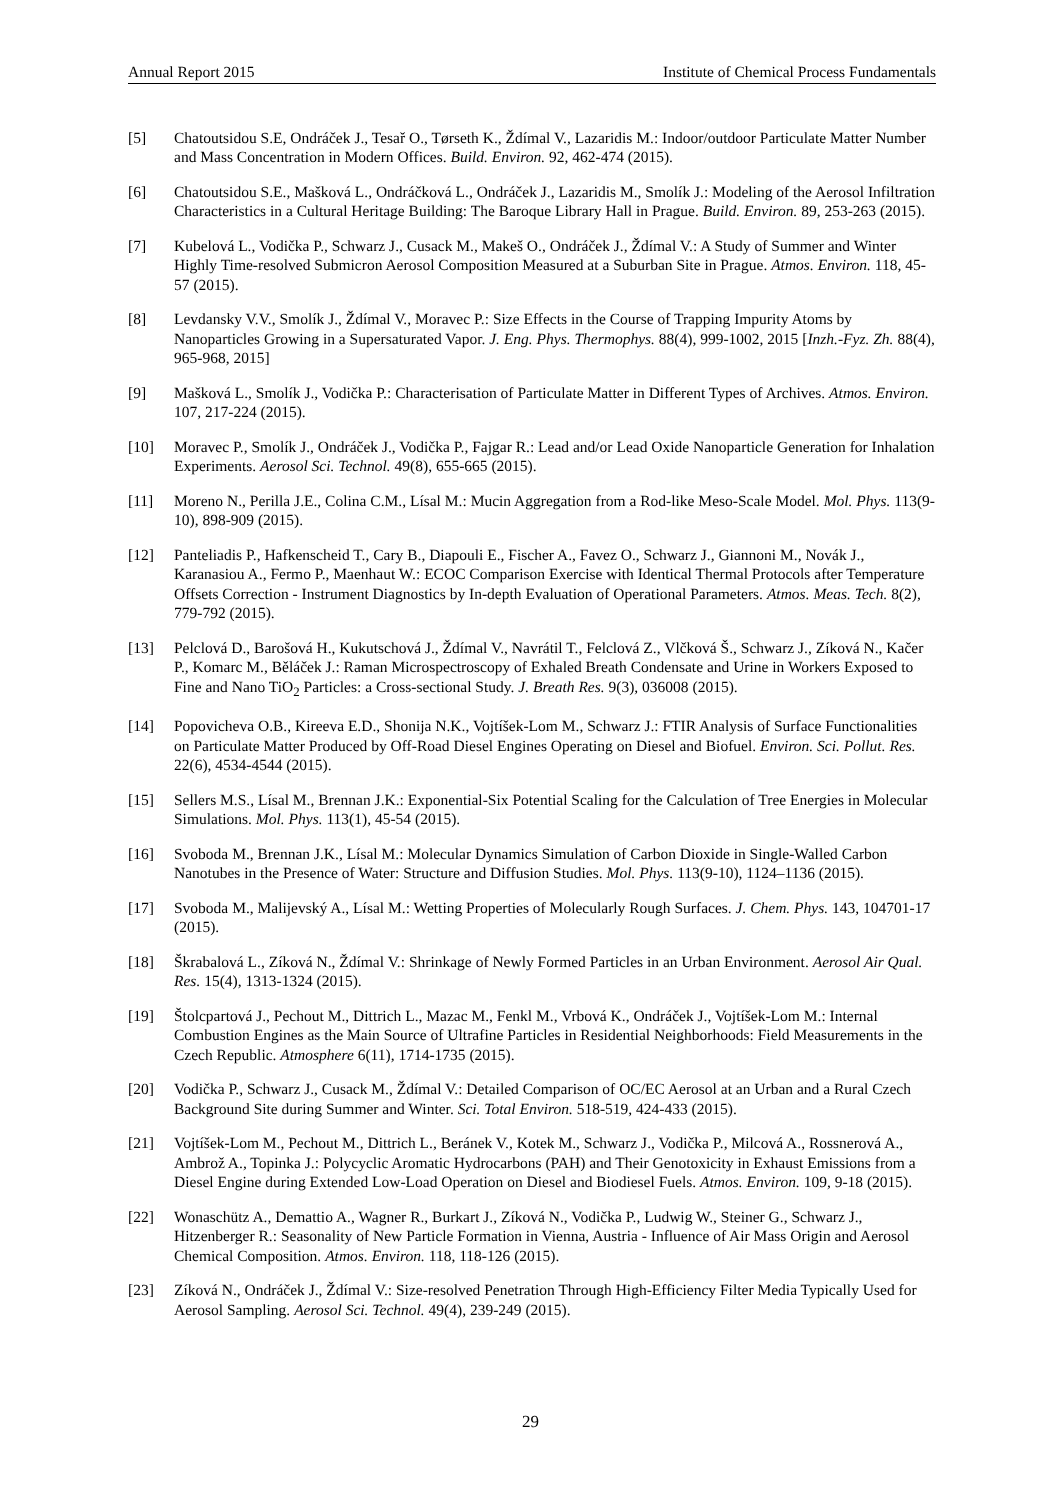Annual Report 2015 Institute of Chemical Process Fundamentals
[5] Chatoutsidou S.E, Ondráček J., Tesař O., Tørseth K., Ždímal V., Lazaridis M.: Indoor/outdoor Particulate Matter Number and Mass Concentration in Modern Offices. Build. Environ. 92, 462-474 (2015).
[6] Chatoutsidou S.E., Mašková L., Ondráčková L., Ondráček J., Lazaridis M., Smolík J.: Modeling of the Aerosol Infiltration Characteristics in a Cultural Heritage Building: The Baroque Library Hall in Prague. Build. Environ. 89, 253-263 (2015).
[7] Kubelová L., Vodička P., Schwarz J., Cusack M., Makeš O., Ondráček J., Ždímal V.: A Study of Summer and Winter Highly Time-resolved Submicron Aerosol Composition Measured at a Suburban Site in Prague. Atmos. Environ. 118, 45-57 (2015).
[8] Levdansky V.V., Smolík J., Ždímal V., Moravec P.: Size Effects in the Course of Trapping Impurity Atoms by Nanoparticles Growing in a Supersaturated Vapor. J. Eng. Phys. Thermophys. 88(4), 999-1002, 2015 [Inzh.-Fyz. Zh. 88(4), 965-968, 2015]
[9] Mašková L., Smolík J., Vodička P.: Characterisation of Particulate Matter in Different Types of Archives. Atmos. Environ. 107, 217-224 (2015).
[10] Moravec P., Smolík J., Ondráček J., Vodička P., Fajgar R.: Lead and/or Lead Oxide Nanoparticle Generation for Inhalation Experiments. Aerosol Sci. Technol. 49(8), 655-665 (2015).
[11] Moreno N., Perilla J.E., Colina C.M., Lísal M.: Mucin Aggregation from a Rod-like Meso-Scale Model. Mol. Phys. 113(9-10), 898-909 (2015).
[12] Panteliadis P., Hafkenscheid T., Cary B., Diapouli E., Fischer A., Favez O., Schwarz J., Giannoni M., Novák J., Karanasiou A., Fermo P., Maenhaut W.: ECOC Comparison Exercise with Identical Thermal Protocols after Temperature Offsets Correction - Instrument Diagnostics by In-depth Evaluation of Operational Parameters. Atmos. Meas. Tech. 8(2), 779-792 (2015).
[13] Pelclová D., Barošová H., Kukutschová J., Ždímal V., Navrátil T., Felclová Z., Vlčková Š., Schwarz J., Zíková N., Kačer P., Komarc M., Běláček J.: Raman Microspectroscopy of Exhaled Breath Condensate and Urine in Workers Exposed to Fine and Nano TiO<sub>2</sub> Particles: a Cross-sectional Study. J. Breath Res. 9(3), 036008 (2015).
[14] Popovicheva O.B., Kireeva E.D., Shonija N.K., Vojtíšek-Lom M., Schwarz J.: FTIR Analysis of Surface Functionalities on Particulate Matter Produced by Off-Road Diesel Engines Operating on Diesel and Biofuel. Environ. Sci. Pollut. Res. 22(6), 4534-4544 (2015).
[15] Sellers M.S., Lísal M., Brennan J.K.: Exponential-Six Potential Scaling for the Calculation of Tree Energies in Molecular Simulations. Mol. Phys. 113(1), 45-54 (2015).
[16] Svoboda M., Brennan J.K., Lísal M.: Molecular Dynamics Simulation of Carbon Dioxide in Single-Walled Carbon Nanotubes in the Presence of Water: Structure and Diffusion Studies. Mol. Phys. 113(9-10), 1124–1136 (2015).
[17] Svoboda M., Malijevský A., Lísal M.: Wetting Properties of Molecularly Rough Surfaces. J. Chem. Phys. 143, 104701-17 (2015).
[18] Škrabalová L., Zíková N., Ždímal V.: Shrinkage of Newly Formed Particles in an Urban Environment. Aerosol Air Qual. Res. 15(4), 1313-1324 (2015).
[19] Štolcpartová J., Pechout M., Dittrich L., Mazac M., Fenkl M., Vrbová K., Ondráček J., Vojtíšek-Lom M.: Internal Combustion Engines as the Main Source of Ultrafine Particles in Residential Neighborhoods: Field Measurements in the Czech Republic. Atmosphere 6(11), 1714-1735 (2015).
[20] Vodička P., Schwarz J., Cusack M., Ždímal V.: Detailed Comparison of OC/EC Aerosol at an Urban and a Rural Czech Background Site during Summer and Winter. Sci. Total Environ. 518-519, 424-433 (2015).
[21] Vojtíšek-Lom M., Pechout M., Dittrich L., Beránek V., Kotek M., Schwarz J., Vodička P., Milcová A., Rossnerová A., Ambrož A., Topinka J.: Polycyclic Aromatic Hydrocarbons (PAH) and Their Genotoxicity in Exhaust Emissions from a Diesel Engine during Extended Low-Load Operation on Diesel and Biodiesel Fuels. Atmos. Environ. 109, 9-18 (2015).
[22] Wonaschütz A., Demattio A., Wagner R., Burkart J., Zíková N., Vodička P., Ludwig W., Steiner G., Schwarz J., Hitzenberger R.: Seasonality of New Particle Formation in Vienna, Austria - Influence of Air Mass Origin and Aerosol Chemical Composition. Atmos. Environ. 118, 118-126 (2015).
[23] Zíková N., Ondráček J., Ždímal V.: Size-resolved Penetration Through High-Efficiency Filter Media Typically Used for Aerosol Sampling. Aerosol Sci. Technol. 49(4), 239-249 (2015).
29